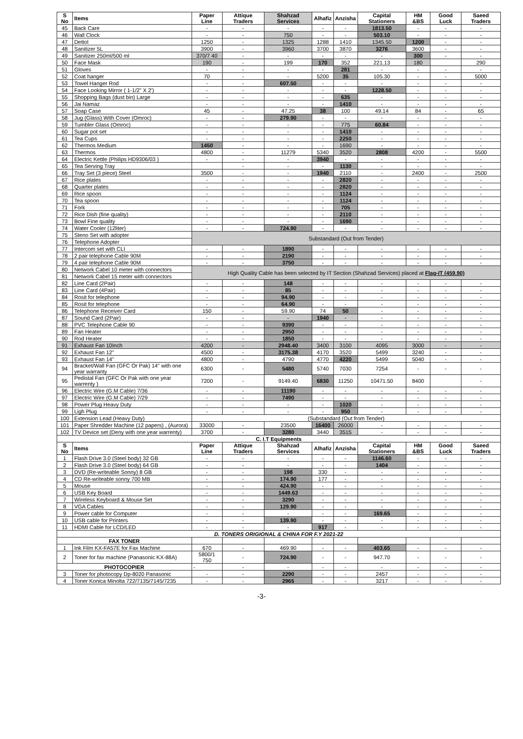| S No | Items | Paper Line | Attique Traders | Shahzad Services | Alhafiz | Anzisha | Capital Stationers | HM &BS | Good Luck | Saeed Traders |
| --- | --- | --- | --- | --- | --- | --- | --- | --- | --- | --- |
| 45 | Back Care | - | - | - | - | - | 1813.50 | - | - | - |
| 46 | Wall Clock | - | - | 750 | - | - | 503.10 | - | - | - |
| 47 | Dettol | 1250 | - | 1325 | 1288 | 1410 | 1345.50 | 1200 | - | - |
| 48 | Sanitizer 5L | 3900 | - | 3960 | 3700 | 3870 | 3276 | 3600 | - | - |
| 49 | Sanitizer 250ml/500 ml | 370/7 40 | - | - | - | - | - | 300 | - | - |
| 50 | Face Mask | 190 | - | 199 | 170 | 352 | 221.13 | 180 | | 290 |
| 51 | Gloves | - | - | - | - | 281 | - | - | - | - |
| 52 | Coat hanger | 70 | - | - | 5200 | 35 | 105.30 | - | - | 5000 |
| 53 | Towel Hanger Rod | - | - | 607.50 | - | - | - | - | - | - |
| 54 | Face Looking Mirror ( 1-1/2" X 2') | - | - | - | - | - | 1228.50 | - | - | - |
| 55 | Shopping Bags (dust bin) Large | - | - | - | - | 635 | - | - | - | - |
| 56 | Jai Namaz | - | - | - | - | 1410 | - | - | - | - |
| 57 | Soap Case | 45 | - | 47.25 | 38 | 100 | 49.14 | 84 | - | 65 |
| 58 | Jug (Glass) With Cover (Omroc) | - | - | 279.90 | - | - | - | - | - | - |
| 59 | Tumbler Glass (Omroc) | - | - | - | - | 775 | 60.84 | - | - | - |
| 60 | Sugar pot set | - | - | - | - | 1410 | - | - | - | - |
| 61 | Tea Cups | - | - | - | - | 2250 | - | - | - | - |
| 62 | Thermos Medium | 1450 | - | - | - | 1690 | - | - | - | - |
| 63 | Thermos | 4800 | - | 11279 | 5340 | 3520 | 2808 | 4200 | - | 5500 |
| 64 | Electric Kettle (Philips HD9306/03 ) | - | - | - | 3940 | - | - | - | - | - |
| 65 | Tea Serving Tray | | - | - | - | 1130 | - | - | - | - |
| 66 | Tray Set (3 piece) Steel | 3500 | - | - | 1940 | 2110 | - | 2400 | - | 2500 |
| 67 | Rice plates | - | - | - | - | 2820 | - | - | - | - |
| 68 | Quarter plates | - | - | - | - | 2820 | - | - | - | - |
| 69 | Rice spoon | - | - | - | - | 1124 | - | - | - | - |
| 70 | Tea spoon | - | - | - | - | 1124 | - | - | - | - |
| 71 | Fork | - | - | - | - | 705 | - | - | - | - |
| 72 | Rice Dish (fine quality) | - | - | - | - | 2110 | - | - | - | - |
| 73 | Bowl Fine quality | - | - | - | - | 1690 | - | - | - | - |
| 74 | Water Cooler (12liter) | - | - | 724.90 | - | - | - | - | - | - |
| 75 | Steno Set with adopter | Substandard (Out from Tender) | | | | | | | | |
| 76 | Telephone Adopter | | | | | | | | | |
| 77 | Intercom set with CLI | - | - | 1890 | - | - | - | - | - | - |
| 78 | 2 pair telephone Cable 90M | - | - | 2190 | - | - | - | - | - | - |
| 79 | 4 pair telephone Cable 90M | - | - | 3750 | - | - | - | - | - | - |
| 80 | Network Cabel 10 meter with connectors | High Quality Cable has been selected by IT Section (Shahzad Services) placed at Flag-IT (459.90) | | | | | | | | |
| 81 | Network Cabel 15 meter with connectors | | | | | | | | | |
| 82 | Line Card (2Pair) | - | - | 148 | - | - | - | - | - | - |
| 83 | Line Card (4Pair) | - | - | 85 | - | - | - | - | - | - |
| 84 | Rosit for telephone | - | - | 94.90 | - | - | - | - | - | - |
| 85 | Rosit for telephone | - | - | 64.90 | - | - | - | - | - | - |
| 86 | Telephone Receiver Card | 150 | - | 59.90 | 74 | 50 | - | - | - | - |
| 87 | Sound Card (2Pair) | - | - | - | 1940 | - | - | - | - | - |
| 88 | PVC Telephone Cable 90 | - | - | 9390 | - | - | - | - | - | - |
| 89 | Fan Heater | - | - | 2950 | - | - | - | - | - | - |
| 90 | Rod Heater | - | - | 1850 | - | - | - | - | - | - |
| 91 | Exhaust Fan 10Inch | 4200 | - | 2948.40 | 3400 | 3100 | 4095 | 3000 | - | - |
| 92 | Exhaust Fan 12" | 4500 | - | 3175.38 | 4170 | 3520 | 5499 | 3240 | - | - |
| 93 | Exhaust Fan 14" | 4800 | - | 4790 | 4770 | 4220 | 5499 | 5040 | - | - |
| 94 | Bracket/Wall Fan (GFC Or Pak) 14" with one year warranty | 6300 | - | 5480 | 5740 | 7030 | 7254 | - | - | - |
| 95 | Pedistal Fan (GFC Or Pak with one year warrenty ) | 7200 | - | 9149.40 | 6830 | 11250 | 10471.50 | 8400 | | - |
| 96 | Electric Wire (G.M Cable) 7/36 | - | - | 11190 | - | - | - | - | - | - |
| 97 | Electric Wire (G.M Cable) 7/29 | - | - | 7490 | - | - | - | - | - | - |
| 98 | Power Plug Heavy Duty | - | - | - | - | 1020 | - | - | - | - |
| 99 | Ligh Plug | - | - | - | - | 950 | - | - | - | - |
| 100 | Extension Lead (Heavy Duty) | (Substandard (Out from Tender) | | | | | | | | |
| 101 | Paper Shredder Machine (12 papers) , (Aurora) | 33000 | - | 23500 | 16400 | 26000 | - | - | - | - |
| 102 | TV Device set (Deny with one year warrenty) | 3700 | - | 3280 | 3440 | 3515 | - | - | - | - |
| C. I.T Equipments | | | | | | | | | | |
| S No | Items | Paper Line | Attique Traders | Shahzad Services | Alhafiz | Anzisha | Capital Stationers | HM &BS | Good Luck | Saeed Traders |
| 1 | Flash Drive 3.0 (Steel body) 32 GB | - | - | - | - | - | 1146.60 | - | - | - |
| 2 | Flash Drive 3.0 (Steel body) 64 GB | - | - | - | - | - | 1404 | - | - | - |
| 3 | DVD (Re-writeable Sonny) 8 GB | - | - | 198 | 330 | - | - | - | - | - |
| 4 | CD Re-writeable sonny 700 MB | - | - | 174.90 | 177 | - | - | - | - | - |
| 5 | Mouse | - | - | 424.90 | - | - | - | - | - | - |
| 6 | USB Key Board | - | - | 1449.63 | - | - | - | - | - | - |
| 7 | Wireless Keyboard & Mouse Set | - | - | 3290 | - | - | - | - | - | - |
| 8 | VGA Cables | - | - | 129.90 | - | - | - | - | - | - |
| 9 | Power cable for Computer | - | - | - | - | - | 169.65 | - | - | - |
| 10 | USB cable for Printers | - | - | 139.90 | - | - | - | - | - | - |
| 11 | HDMI Cable for LCD/LED | - | - | - | 917 | - | - | - | - | - |
| D. TONERS ORIGIONAL & CHINA FOR F.Y 2021-22 | | | | | | | | | | |
| FAX TONER | | | | | | | | | | |
| 1 | Ink Film KX-FA57E for Fax Machine | 670 | - | 469.90 | - | - | 403.65 | - | - | - |
| 2 | Toner for fax machine (Panasonic KX-88A) | 5800/1 750 | - | 724.90 | - | - | 947.70 | - | - | - |
| PHOTOCOPIER | | - | - | - | - | - | - | - | - | - |
| 3 | Toner for photocopy Dp-8020 Panasonic | - | - | 2290 | - | - | 2457 | - | - | - |
| 4 | Toner Konica Minolta 722/7135/7145/7235 | - | - | 2965 | - | - | 3217 | - | - | - |
-3-